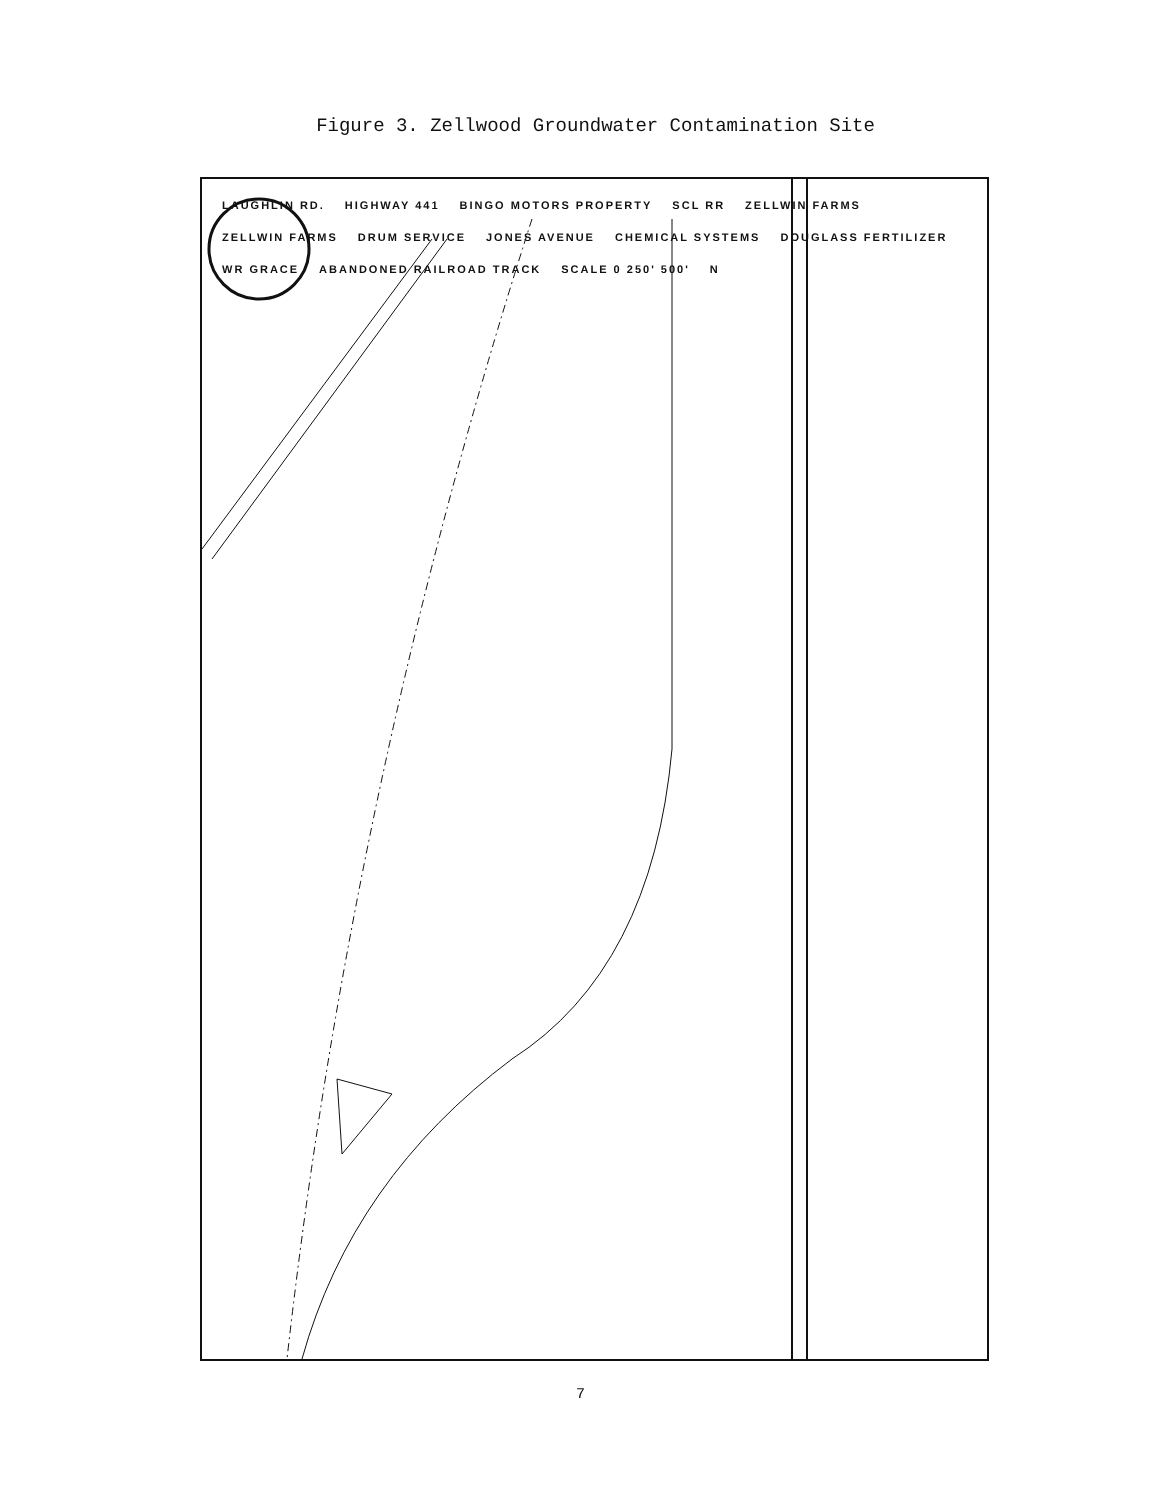Figure 3. Zellwood Groundwater Contamination Site
LAUGHLIN RD. HIGHWAY 441 BINGO MOTORS PROPERTY SCL RR ZELLWIN FARMS ZELLWIN FARMS DRUM SERVICE JONES AVENUE CHEMICAL SYSTEMS DOUGLASS FERTILIZER WR GRACE ABANDONED RAILROAD TRACK SCALE 0 250' 500' N
7